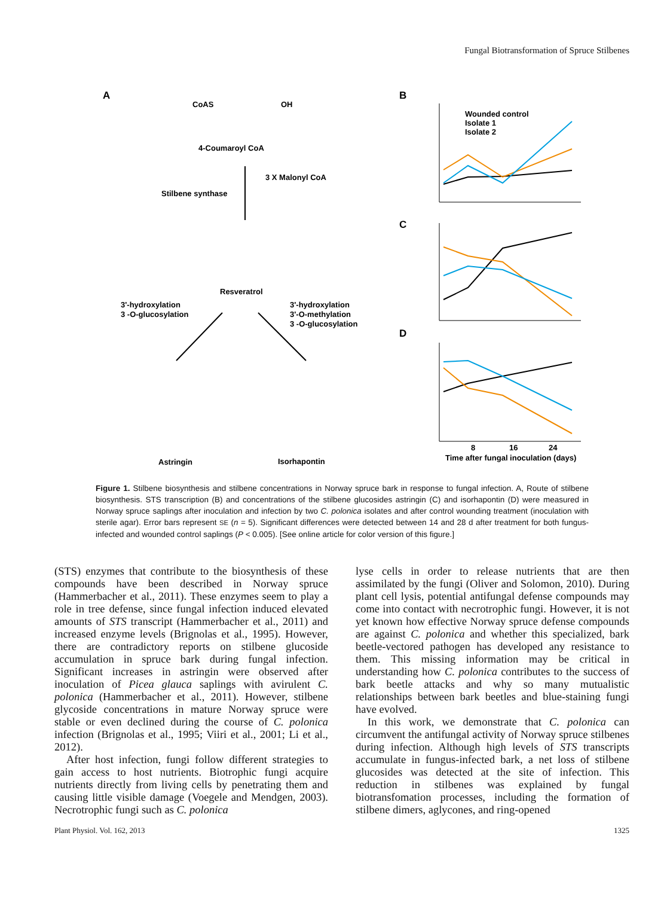Fungal Biotransformation of Spruce Stilbenes
A
CoAS
OH
4-Coumaroyl CoA
3 X Malonyl CoA
Stilbene synthase
Resveratrol
3'-hydroxylation
3 -O-glucosylation
3'-hydroxylation
3'-O-methylation
3 -O-glucosylation
Astringin
Isorhapontin
B
C
D
Wounded control
Isolate 1
Isolate 2
8
16
24
Time after fungal inoculation (days)
Figure 1. Stilbene biosynthesis and stilbene concentrations in Norway spruce bark in response to fungal infection. A, Route of stilbene biosynthesis. STS transcription (B) and concentrations of the stilbene glucosides astringin (C) and isorhapontin (D) were measured in Norway spruce saplings after inoculation and infection by two C. polonica isolates and after control wounding treatment (inoculation with sterile agar). Error bars represent SE (n = 5). Significant differences were detected between 14 and 28 d after treatment for both fungus-infected and wounded control saplings (P < 0.005). [See online article for color version of this figure.]
(STS) enzymes that contribute to the biosynthesis of these compounds have been described in Norway spruce (Hammerbacher et al., 2011). These enzymes seem to play a role in tree defense, since fungal infection induced elevated amounts of STS transcript (Hammerbacher et al., 2011) and increased enzyme levels (Brignolas et al., 1995). However, there are contradictory reports on stilbene glucoside accumulation in spruce bark during fungal infection. Significant increases in astringin were observed after inoculation of Picea glauca saplings with avirulent C. polonica (Hammerbacher et al., 2011). However, stilbene glycoside concentrations in mature Norway spruce were stable or even declined during the course of C. polonica infection (Brignolas et al., 1995; Viiri et al., 2001; Li et al., 2012).
After host infection, fungi follow different strategies to gain access to host nutrients. Biotrophic fungi acquire nutrients directly from living cells by penetrating them and causing little visible damage (Voegele and Mendgen, 2003). Necrotrophic fungi such as C. polonica
lyse cells in order to release nutrients that are then assimilated by the fungi (Oliver and Solomon, 2010). During plant cell lysis, potential antifungal defense compounds may come into contact with necrotrophic fungi. However, it is not yet known how effective Norway spruce defense compounds are against C. polonica and whether this specialized, bark beetle-vectored pathogen has developed any resistance to them. This missing information may be critical in understanding how C. polonica contributes to the success of bark beetle attacks and why so many mutualistic relationships between bark beetles and blue-staining fungi have evolved.
In this work, we demonstrate that C. polonica can circumvent the antifungal activity of Norway spruce stilbenes during infection. Although high levels of STS transcripts accumulate in fungus-infected bark, a net loss of stilbene glucosides was detected at the site of infection. This reduction in stilbenes was explained by fungal biotransfomation processes, including the formation of stilbene dimers, aglycones, and ring-opened
Plant Physiol. Vol. 162, 2013 1325